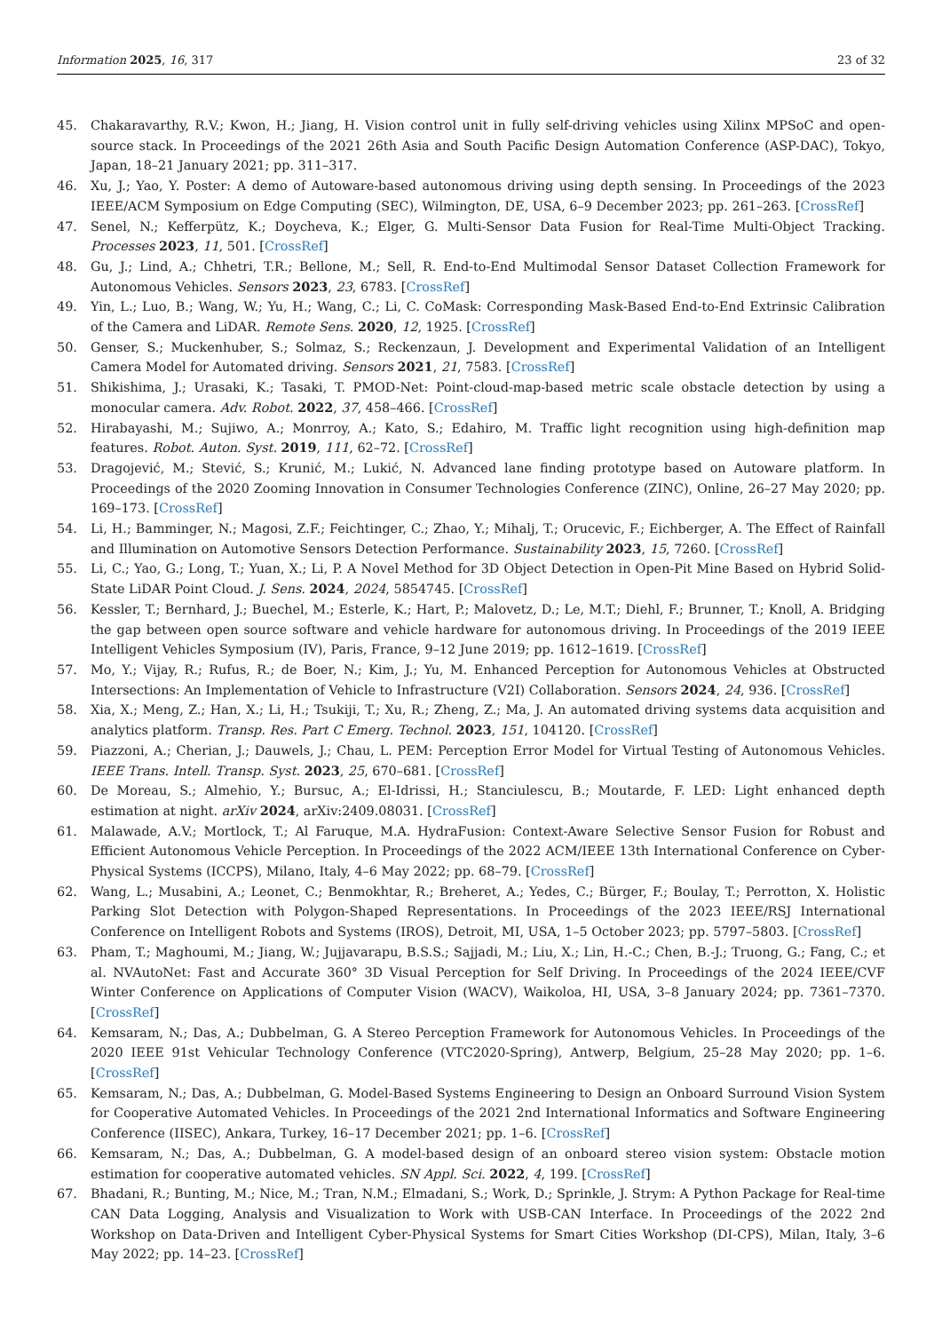Information 2025, 16, 317 23 of 32
45. Chakaravarthy, R.V.; Kwon, H.; Jiang, H. Vision control unit in fully self-driving vehicles using Xilinx MPSoC and open-source stack. In Proceedings of the 2021 26th Asia and South Pacific Design Automation Conference (ASP-DAC), Tokyo, Japan, 18–21 January 2021; pp. 311–317.
46. Xu, J.; Yao, Y. Poster: A demo of Autoware-based autonomous driving using depth sensing. In Proceedings of the 2023 IEEE/ACM Symposium on Edge Computing (SEC), Wilmington, DE, USA, 6–9 December 2023; pp. 261–263. [CrossRef]
47. Senel, N.; Kefferpütz, K.; Doycheva, K.; Elger, G. Multi-Sensor Data Fusion for Real-Time Multi-Object Tracking. Processes 2023, 11, 501. [CrossRef]
48. Gu, J.; Lind, A.; Chhetri, T.R.; Bellone, M.; Sell, R. End-to-End Multimodal Sensor Dataset Collection Framework for Autonomous Vehicles. Sensors 2023, 23, 6783. [CrossRef]
49. Yin, L.; Luo, B.; Wang, W.; Yu, H.; Wang, C.; Li, C. CoMask: Corresponding Mask-Based End-to-End Extrinsic Calibration of the Camera and LiDAR. Remote Sens. 2020, 12, 1925. [CrossRef]
50. Genser, S.; Muckenhuber, S.; Solmaz, S.; Reckenzaun, J. Development and Experimental Validation of an Intelligent Camera Model for Automated driving. Sensors 2021, 21, 7583. [CrossRef]
51. Shikishima, J.; Urasaki, K.; Tasaki, T. PMOD-Net: Point-cloud-map-based metric scale obstacle detection by using a monocular camera. Adv. Robot. 2022, 37, 458–466. [CrossRef]
52. Hirabayashi, M.; Sujiwo, A.; Monrroy, A.; Kato, S.; Edahiro, M. Traffic light recognition using high-definition map features. Robot. Auton. Syst. 2019, 111, 62–72. [CrossRef]
53. Dragojević, M.; Stević, S.; Krunić, M.; Lukić, N. Advanced lane finding prototype based on Autoware platform. In Proceedings of the 2020 Zooming Innovation in Consumer Technologies Conference (ZINC), Online, 26–27 May 2020; pp. 169–173. [CrossRef]
54. Li, H.; Bamminger, N.; Magosi, Z.F.; Feichtinger, C.; Zhao, Y.; Mihalj, T.; Orucevic, F.; Eichberger, A. The Effect of Rainfall and Illumination on Automotive Sensors Detection Performance. Sustainability 2023, 15, 7260. [CrossRef]
55. Li, C.; Yao, G.; Long, T.; Yuan, X.; Li, P. A Novel Method for 3D Object Detection in Open-Pit Mine Based on Hybrid Solid-State LiDAR Point Cloud. J. Sens. 2024, 2024, 5854745. [CrossRef]
56. Kessler, T.; Bernhard, J.; Buechel, M.; Esterle, K.; Hart, P.; Malovetz, D.; Le, M.T.; Diehl, F.; Brunner, T.; Knoll, A. Bridging the gap between open source software and vehicle hardware for autonomous driving. In Proceedings of the 2019 IEEE Intelligent Vehicles Symposium (IV), Paris, France, 9–12 June 2019; pp. 1612–1619. [CrossRef]
57. Mo, Y.; Vijay, R.; Rufus, R.; de Boer, N.; Kim, J.; Yu, M. Enhanced Perception for Autonomous Vehicles at Obstructed Intersections: An Implementation of Vehicle to Infrastructure (V2I) Collaboration. Sensors 2024, 24, 936. [CrossRef]
58. Xia, X.; Meng, Z.; Han, X.; Li, H.; Tsukiji, T.; Xu, R.; Zheng, Z.; Ma, J. An automated driving systems data acquisition and analytics platform. Transp. Res. Part C Emerg. Technol. 2023, 151, 104120. [CrossRef]
59. Piazzoni, A.; Cherian, J.; Dauwels, J.; Chau, L. PEM: Perception Error Model for Virtual Testing of Autonomous Vehicles. IEEE Trans. Intell. Transp. Syst. 2023, 25, 670–681. [CrossRef]
60. De Moreau, S.; Almehio, Y.; Bursuc, A.; El-Idrissi, H.; Stanciulescu, B.; Moutarde, F. LED: Light enhanced depth estimation at night. arXiv 2024, arXiv:2409.08031. [CrossRef]
61. Malawade, A.V.; Mortlock, T.; Al Faruque, M.A. HydraFusion: Context-Aware Selective Sensor Fusion for Robust and Efficient Autonomous Vehicle Perception. In Proceedings of the 2022 ACM/IEEE 13th International Conference on Cyber-Physical Systems (ICCPS), Milano, Italy, 4–6 May 2022; pp. 68–79. [CrossRef]
62. Wang, L.; Musabini, A.; Leonet, C.; Benmokhtar, R.; Breheret, A.; Yedes, C.; Bürger, F.; Boulay, T.; Perrotton, X. Holistic Parking Slot Detection with Polygon-Shaped Representations. In Proceedings of the 2023 IEEE/RSJ International Conference on Intelligent Robots and Systems (IROS), Detroit, MI, USA, 1–5 October 2023; pp. 5797–5803. [CrossRef]
63. Pham, T.; Maghoumi, M.; Jiang, W.; Jujjavarapu, B.S.S.; Sajjadi, M.; Liu, X.; Lin, H.-C.; Chen, B.-J.; Truong, G.; Fang, C.; et al. NVAutoNet: Fast and Accurate 360° 3D Visual Perception for Self Driving. In Proceedings of the 2024 IEEE/CVF Winter Conference on Applications of Computer Vision (WACV), Waikoloa, HI, USA, 3–8 January 2024; pp. 7361–7370. [CrossRef]
64. Kemsaram, N.; Das, A.; Dubbelman, G. A Stereo Perception Framework for Autonomous Vehicles. In Proceedings of the 2020 IEEE 91st Vehicular Technology Conference (VTC2020-Spring), Antwerp, Belgium, 25–28 May 2020; pp. 1–6. [CrossRef]
65. Kemsaram, N.; Das, A.; Dubbelman, G. Model-Based Systems Engineering to Design an Onboard Surround Vision System for Cooperative Automated Vehicles. In Proceedings of the 2021 2nd International Informatics and Software Engineering Conference (IISEC), Ankara, Turkey, 16–17 December 2021; pp. 1–6. [CrossRef]
66. Kemsaram, N.; Das, A.; Dubbelman, G. A model-based design of an onboard stereo vision system: Obstacle motion estimation for cooperative automated vehicles. SN Appl. Sci. 2022, 4, 199. [CrossRef]
67. Bhadani, R.; Bunting, M.; Nice, M.; Tran, N.M.; Elmadani, S.; Work, D.; Sprinkle, J. Strym: A Python Package for Real-time CAN Data Logging, Analysis and Visualization to Work with USB-CAN Interface. In Proceedings of the 2022 2nd Workshop on Data-Driven and Intelligent Cyber-Physical Systems for Smart Cities Workshop (DI-CPS), Milan, Italy, 3–6 May 2022; pp. 14–23. [CrossRef]